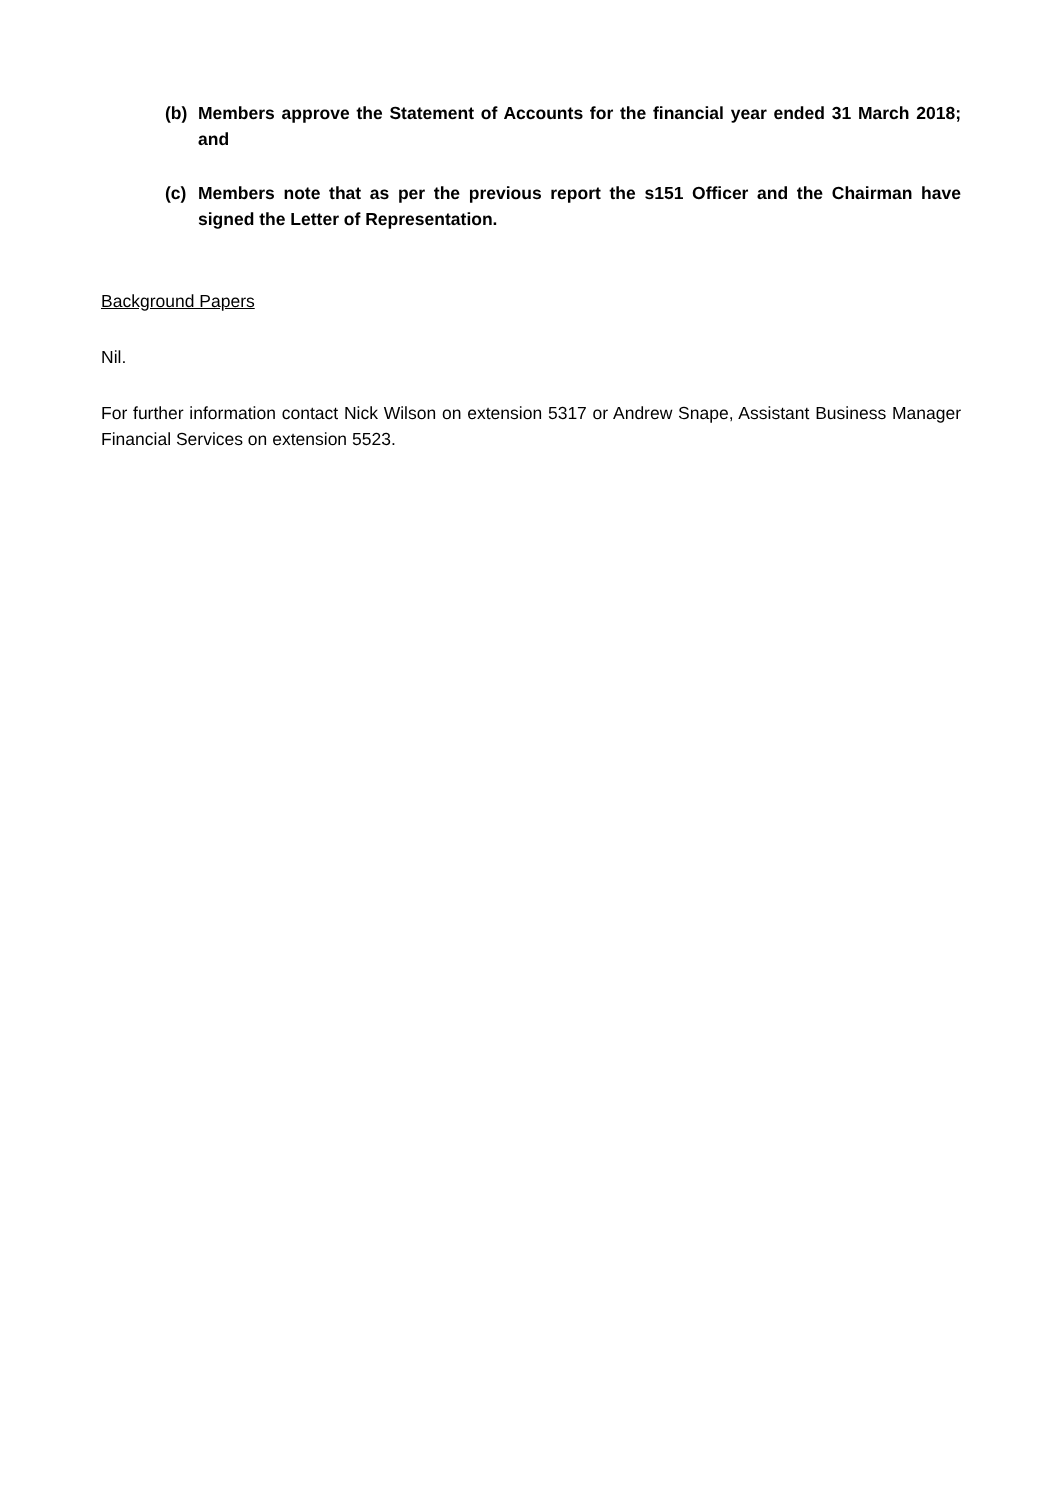(b) Members approve the Statement of Accounts for the financial year ended 31 March 2018; and
(c) Members note that as per the previous report the s151 Officer and the Chairman have signed the Letter of Representation.
Background Papers
Nil.
For further information contact Nick Wilson on extension 5317 or Andrew Snape, Assistant Business Manager Financial Services on extension 5523.